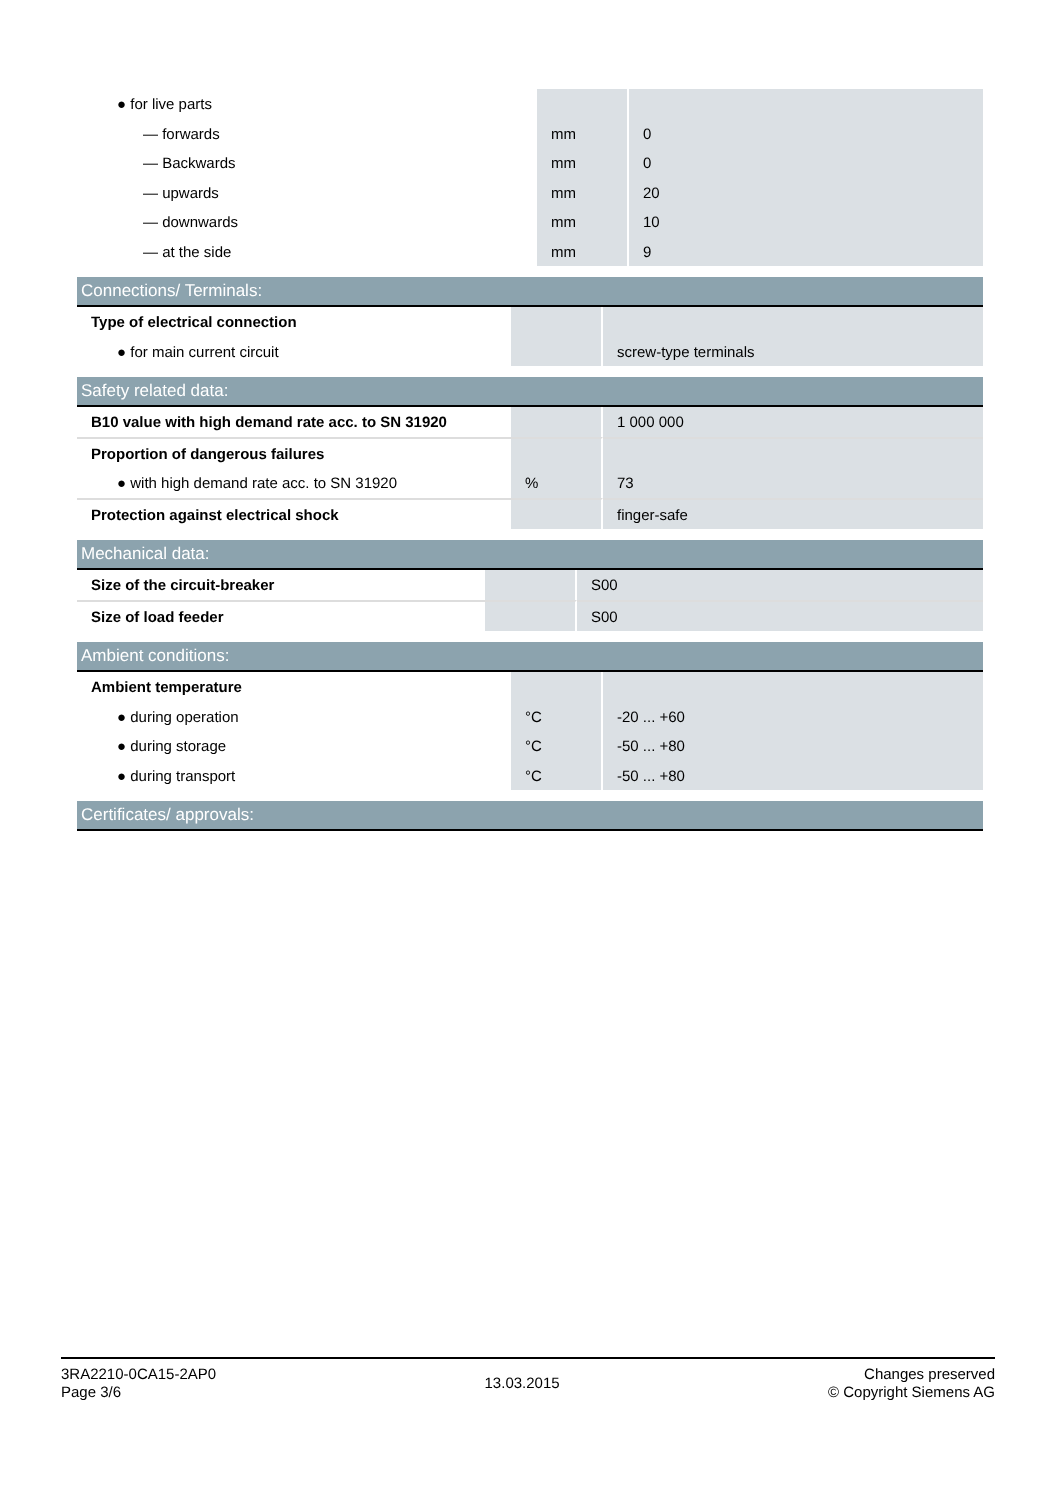| ● for live parts | | |
| — forwards | mm | 0 |
| — Backwards | mm | 0 |
| — upwards | mm | 20 |
| — downwards | mm | 10 |
| — at the side | mm | 9 |
Connections/ Terminals:
| Type of electrical connection | | |
| ● for main current circuit | | screw-type terminals |
Safety related data:
| B10 value with high demand rate acc. to SN 31920 | | 1 000 000 |
| Proportion of dangerous failures | | |
| ● with high demand rate acc. to SN 31920 | % | 73 |
| Protection against electrical shock | | finger-safe |
Mechanical data:
| Size of the circuit-breaker | | S00 |
| Size of load feeder | | S00 |
Ambient conditions:
| Ambient temperature | | |
| ● during operation | °C | -20 ... +60 |
| ● during storage | °C | -50 ... +80 |
| ● during transport | °C | -50 ... +80 |
Certificates/ approvals:
3RA2210-0CA15-2AP0
Page 3/6
13.03.2015
Changes preserved
© Copyright Siemens AG